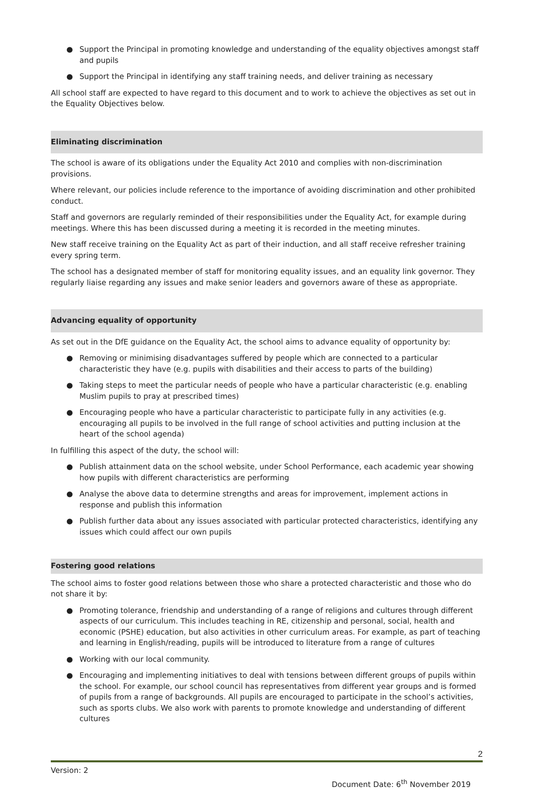● Support the Principal in promoting knowledge and understanding of the equality objectives amongst staff and pupils
● Support the Principal in identifying any staff training needs, and deliver training as necessary
All school staff are expected to have regard to this document and to work to achieve the objectives as set out in the Equality Objectives below.
Eliminating discrimination
The school is aware of its obligations under the Equality Act 2010 and complies with non-discrimination provisions.
Where relevant, our policies include reference to the importance of avoiding discrimination and other prohibited conduct.
Staff and governors are regularly reminded of their responsibilities under the Equality Act, for example during meetings. Where this has been discussed during a meeting it is recorded in the meeting minutes.
New staff receive training on the Equality Act as part of their induction, and all staff receive refresher training every spring term.
The school has a designated member of staff for monitoring equality issues, and an equality link governor. They regularly liaise regarding any issues and make senior leaders and governors aware of these as appropriate.
Advancing equality of opportunity
As set out in the DfE guidance on the Equality Act, the school aims to advance equality of opportunity by:
● Removing or minimising disadvantages suffered by people which are connected to a particular characteristic they have (e.g. pupils with disabilities and their access to parts of the building)
● Taking steps to meet the particular needs of people who have a particular characteristic (e.g. enabling Muslim pupils to pray at prescribed times)
● Encouraging people who have a particular characteristic to participate fully in any activities (e.g. encouraging all pupils to be involved in the full range of school activities and putting inclusion at the heart of the school agenda)
In fulfilling this aspect of the duty, the school will:
● Publish attainment data on the school website, under School Performance, each academic year showing how pupils with different characteristics are performing
● Analyse the above data to determine strengths and areas for improvement, implement actions in response and publish this information
● Publish further data about any issues associated with particular protected characteristics, identifying any issues which could affect our own pupils
Fostering good relations
The school aims to foster good relations between those who share a protected characteristic and those who do not share it by:
● Promoting tolerance, friendship and understanding of a range of religions and cultures through different aspects of our curriculum. This includes teaching in RE, citizenship and personal, social, health and economic (PSHE) education, but also activities in other curriculum areas. For example, as part of teaching and learning in English/reading, pupils will be introduced to literature from a range of cultures
● Working with our local community.
● Encouraging and implementing initiatives to deal with tensions between different groups of pupils within the school. For example, our school council has representatives from different year groups and is formed of pupils from a range of backgrounds. All pupils are encouraged to participate in the school’s activities, such as sports clubs. We also work with parents to promote knowledge and understanding of different cultures
2
Version: 2
Document Date: 6<sup>th</sup> November 2019